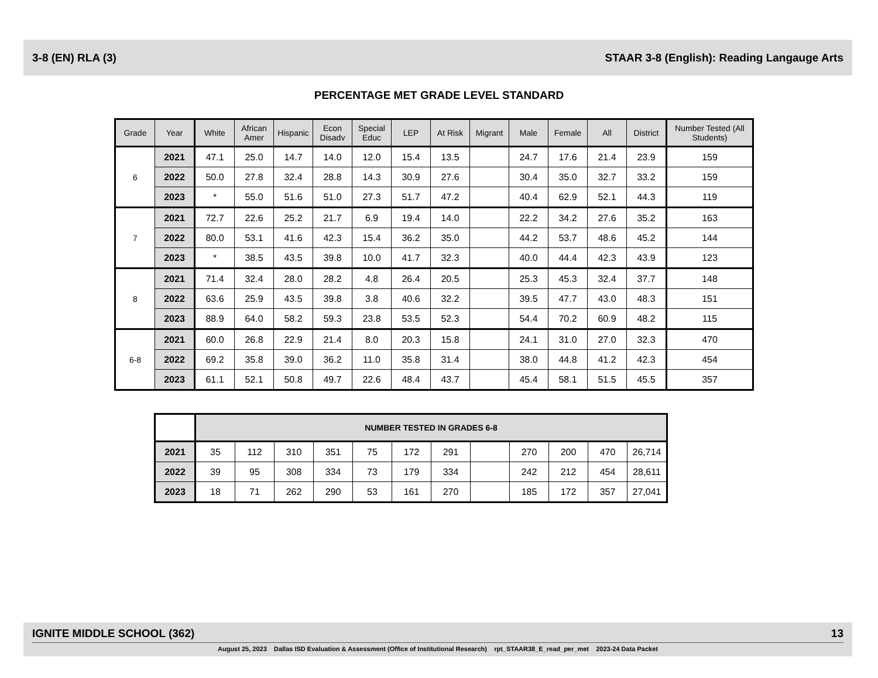3-8 (EN) RLA (3) STAAR 3-8 (English): Reading Langauge Arts
PERCENTAGE MET GRADE LEVEL STANDARD
| Grade | Year | White | African Amer | Hispanic | Econ Disadv | Special Educ | LEP | At Risk | Migrant | Male | Female | All | District | Number Tested (All Students) |
| --- | --- | --- | --- | --- | --- | --- | --- | --- | --- | --- | --- | --- | --- | --- |
| 6 | 2021 | 47.1 | 25.0 | 14.7 | 14.0 | 12.0 | 15.4 | 13.5 | | 24.7 | 17.6 | 21.4 | 23.9 | 159 |
| | 2022 | 50.0 | 27.8 | 32.4 | 28.8 | 14.3 | 30.9 | 27.6 | | 30.4 | 35.0 | 32.7 | 33.2 | 159 |
| | 2023 | * | 55.0 | 51.6 | 51.0 | 27.3 | 51.7 | 47.2 | | 40.4 | 62.9 | 52.1 | 44.3 | 119 |
| 7 | 2021 | 72.7 | 22.6 | 25.2 | 21.7 | 6.9 | 19.4 | 14.0 | | 22.2 | 34.2 | 27.6 | 35.2 | 163 |
| | 2022 | 80.0 | 53.1 | 41.6 | 42.3 | 15.4 | 36.2 | 35.0 | | 44.2 | 53.7 | 48.6 | 45.2 | 144 |
| | 2023 | * | 38.5 | 43.5 | 39.8 | 10.0 | 41.7 | 32.3 | | 40.0 | 44.4 | 42.3 | 43.9 | 123 |
| 8 | 2021 | 71.4 | 32.4 | 28.0 | 28.2 | 4.8 | 26.4 | 20.5 | | 25.3 | 45.3 | 32.4 | 37.7 | 148 |
| | 2022 | 63.6 | 25.9 | 43.5 | 39.8 | 3.8 | 40.6 | 32.2 | | 39.5 | 47.7 | 43.0 | 48.3 | 151 |
| | 2023 | 88.9 | 64.0 | 58.2 | 59.3 | 23.8 | 53.5 | 52.3 | | 54.4 | 70.2 | 60.9 | 48.2 | 115 |
| 6-8 | 2021 | 60.0 | 26.8 | 22.9 | 21.4 | 8.0 | 20.3 | 15.8 | | 24.1 | 31.0 | 27.0 | 32.3 | 470 |
| | 2022 | 69.2 | 35.8 | 39.0 | 36.2 | 11.0 | 35.8 | 31.4 | | 38.0 | 44.8 | 41.2 | 42.3 | 454 |
| | 2023 | 61.1 | 52.1 | 50.8 | 49.7 | 22.6 | 48.4 | 43.7 | | 45.4 | 58.1 | 51.5 | 45.5 | 357 |
| | NUMBER TESTED IN GRADES 6-8 | | | | | | | | | | | |
| --- | --- | --- | --- | --- | --- | --- | --- | --- | --- | --- | --- | --- |
| 2021 | 35 | 112 | 310 | 351 | 75 | 172 | 291 | | 270 | 200 | 470 | 26,714 |
| 2022 | 39 | 95 | 308 | 334 | 73 | 179 | 334 | | 242 | 212 | 454 | 28,611 |
| 2023 | 18 | 71 | 262 | 290 | 53 | 161 | 270 | | 185 | 172 | 357 | 27,041 |
IGNITE MIDDLE SCHOOL (362) 13
August 25, 2023 Dallas ISD Evaluation & Assessment (Office of Institutional Research) rpt_STAAR38_E_read_per_met 2023-24 Data Packet